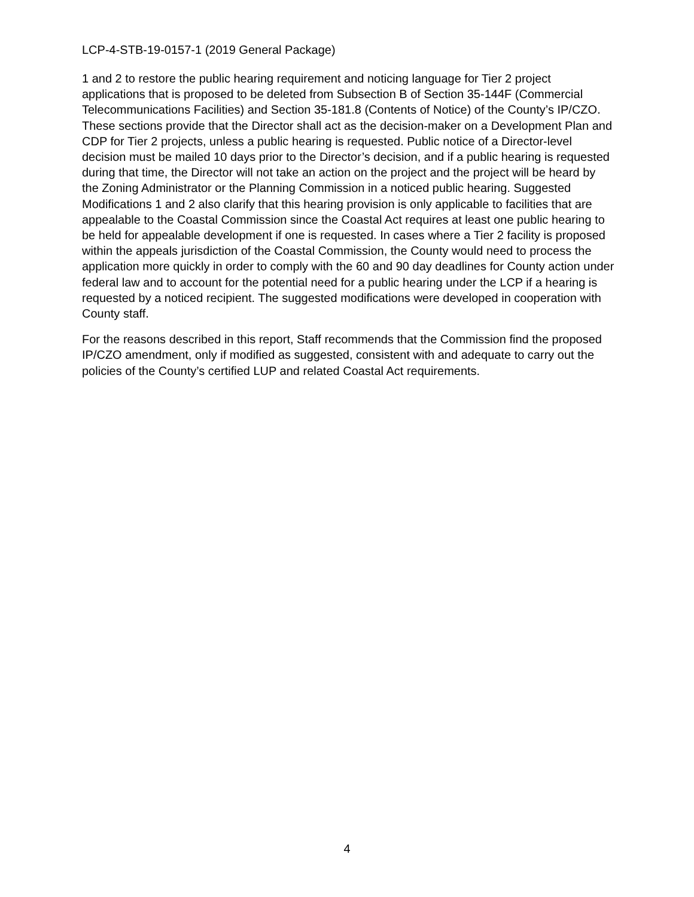LCP-4-STB-19-0157-1 (2019 General Package)
1 and 2 to restore the public hearing requirement and noticing language for Tier 2 project applications that is proposed to be deleted from Subsection B of Section 35-144F (Commercial Telecommunications Facilities) and Section 35-181.8 (Contents of Notice) of the County’s IP/CZO. These sections provide that the Director shall act as the decision-maker on a Development Plan and CDP for Tier 2 projects, unless a public hearing is requested. Public notice of a Director-level decision must be mailed 10 days prior to the Director’s decision, and if a public hearing is requested during that time, the Director will not take an action on the project and the project will be heard by the Zoning Administrator or the Planning Commission in a noticed public hearing. Suggested Modifications 1 and 2 also clarify that this hearing provision is only applicable to facilities that are appealable to the Coastal Commission since the Coastal Act requires at least one public hearing to be held for appealable development if one is requested. In cases where a Tier 2 facility is proposed within the appeals jurisdiction of the Coastal Commission, the County would need to process the application more quickly in order to comply with the 60 and 90 day deadlines for County action under federal law and to account for the potential need for a public hearing under the LCP if a hearing is requested by a noticed recipient. The suggested modifications were developed in cooperation with County staff.
For the reasons described in this report, Staff recommends that the Commission find the proposed IP/CZO amendment, only if modified as suggested, consistent with and adequate to carry out the policies of the County’s certified LUP and related Coastal Act requirements.
4